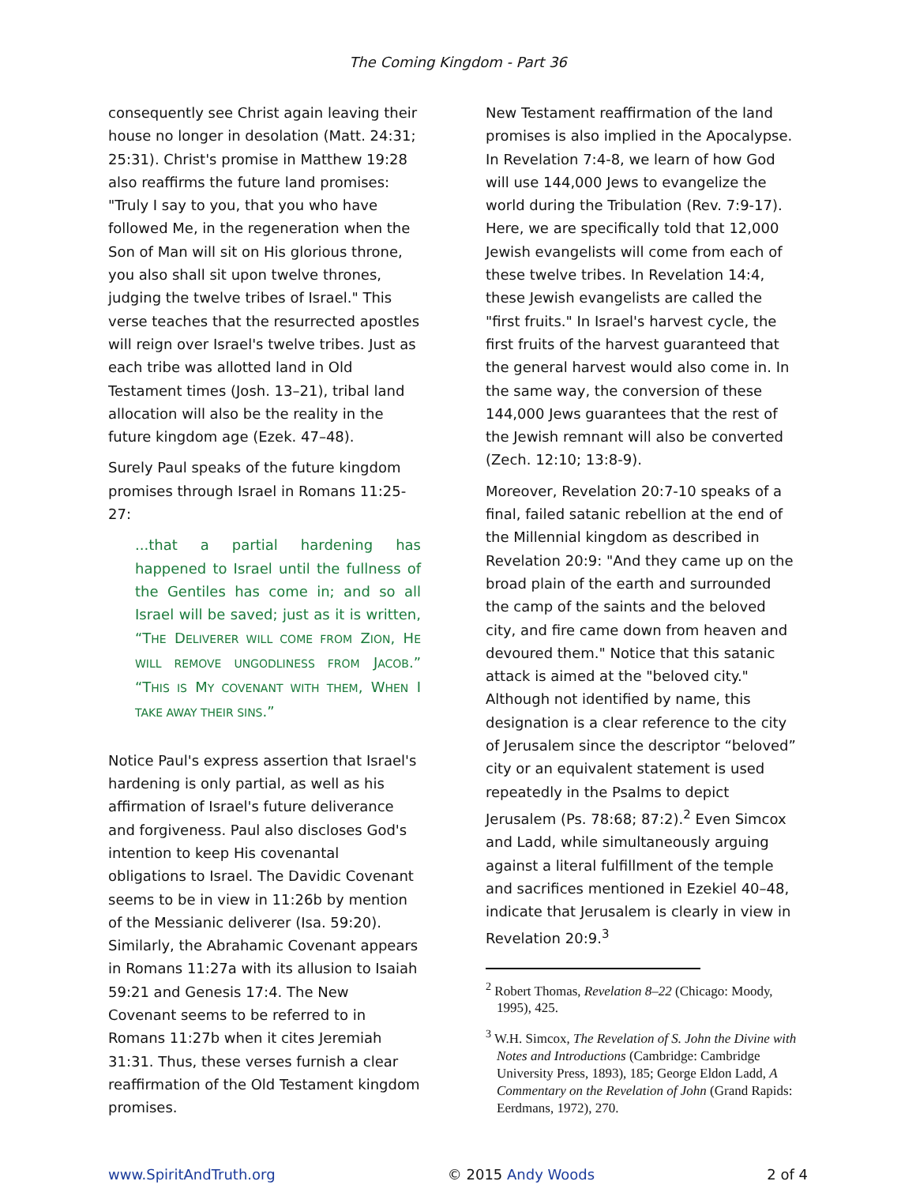The Coming Kingdom - Part 36
consequently see Christ again leaving their house no longer in desolation (Matt. 24:31; 25:31). Christ's promise in Matthew 19:28 also reaffirms the future land promises: "Truly I say to you, that you who have followed Me, in the regeneration when the Son of Man will sit on His glorious throne, you also shall sit upon twelve thrones, judging the twelve tribes of Israel." This verse teaches that the resurrected apostles will reign over Israel's twelve tribes. Just as each tribe was allotted land in Old Testament times (Josh. 13–21), tribal land allocation will also be the reality in the future kingdom age (Ezek. 47–48).
Surely Paul speaks of the future kingdom promises through Israel in Romans 11:25-27:
...that a partial hardening has happened to Israel until the fullness of the Gentiles has come in; and so all Israel will be saved; just as it is written, “THE DELIVERER WILL COME FROM ZION, HE WILL REMOVE UNGODLINESS FROM JACOB.” “THIS IS MY COVENANT WITH THEM, WHEN I TAKE AWAY THEIR SINS.”
Notice Paul's express assertion that Israel's hardening is only partial, as well as his affirmation of Israel's future deliverance and forgiveness. Paul also discloses God's intention to keep His covenantal obligations to Israel. The Davidic Covenant seems to be in view in 11:26b by mention of the Messianic deliverer (Isa. 59:20). Similarly, the Abrahamic Covenant appears in Romans 11:27a with its allusion to Isaiah 59:21 and Genesis 17:4. The New Covenant seems to be referred to in Romans 11:27b when it cites Jeremiah 31:31. Thus, these verses furnish a clear reaffirmation of the Old Testament kingdom promises.
New Testament reaffirmation of the land promises is also implied in the Apocalypse. In Revelation 7:4-8, we learn of how God will use 144,000 Jews to evangelize the world during the Tribulation (Rev. 7:9-17). Here, we are specifically told that 12,000 Jewish evangelists will come from each of these twelve tribes. In Revelation 14:4, these Jewish evangelists are called the "first fruits." In Israel's harvest cycle, the first fruits of the harvest guaranteed that the general harvest would also come in. In the same way, the conversion of these 144,000 Jews guarantees that the rest of the Jewish remnant will also be converted (Zech. 12:10; 13:8-9).
Moreover, Revelation 20:7-10 speaks of a final, failed satanic rebellion at the end of the Millennial kingdom as described in Revelation 20:9: "And they came up on the broad plain of the earth and surrounded the camp of the saints and the beloved city, and fire came down from heaven and devoured them." Notice that this satanic attack is aimed at the "beloved city." Although not identified by name, this designation is a clear reference to the city of Jerusalem since the descriptor “beloved” city or an equivalent statement is used repeatedly in the Psalms to depict Jerusalem (Ps. 78:68; 87:2).<sup>2</sup> Even Simcox and Ladd, while simultaneously arguing against a literal fulfillment of the temple and sacrifices mentioned in Ezekiel 40–48, indicate that Jerusalem is clearly in view in Revelation 20:9.<sup>3</sup>
<sup>2</sup> Robert Thomas, Revelation 8–22 (Chicago: Moody, 1995), 425.
<sup>3</sup> W.H. Simcox, The Revelation of S. John the Divine with Notes and Introductions (Cambridge: Cambridge University Press, 1893), 185; George Eldon Ladd, A Commentary on the Revelation of John (Grand Rapids: Eerdmans, 1972), 270.
www.SpiritAndTruth.org © 2015 Andy Woods 2 of 4